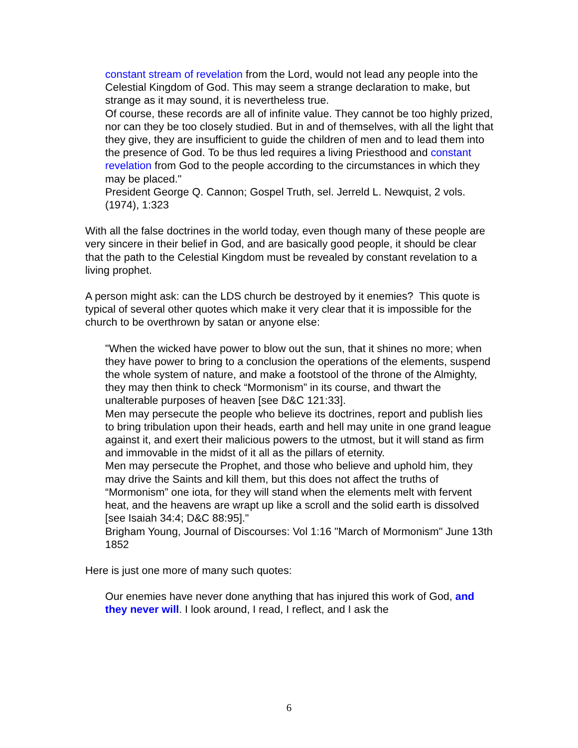constant stream of revelation from the Lord, would not lead any people into the Celestial Kingdom of God. This may seem a strange declaration to make, but strange as it may sound, it is nevertheless true.
Of course, these records are all of infinite value. They cannot be too highly prized, nor can they be too closely studied. But in and of themselves, with all the light that they give, they are insufficient to guide the children of men and to lead them into the presence of God. To be thus led requires a living Priesthood and constant revelation from God to the people according to the circumstances in which they may be placed."
President George Q. Cannon; Gospel Truth, sel. Jerreld L. Newquist, 2 vols. (1974), 1:323
With all the false doctrines in the world today, even though many of these people are very sincere in their belief in God, and are basically good people, it should be clear that the path to the Celestial Kingdom must be revealed by constant revelation to a living prophet.
A person might ask: can the LDS church be destroyed by it enemies? This quote is typical of several other quotes which make it very clear that it is impossible for the church to be overthrown by satan or anyone else:
"When the wicked have power to blow out the sun, that it shines no more; when they have power to bring to a conclusion the operations of the elements, suspend the whole system of nature, and make a footstool of the throne of the Almighty, they may then think to check “Mormonism” in its course, and thwart the unalterable purposes of heaven [see D&C 121:33].
Men may persecute the people who believe its doctrines, report and publish lies to bring tribulation upon their heads, earth and hell may unite in one grand league against it, and exert their malicious powers to the utmost, but it will stand as firm and immovable in the midst of it all as the pillars of eternity.
Men may persecute the Prophet, and those who believe and uphold him, they may drive the Saints and kill them, but this does not affect the truths of “Mormonism” one iota, for they will stand when the elements melt with fervent heat, and the heavens are wrapt up like a scroll and the solid earth is dissolved [see Isaiah 34:4; D&C 88:95]."
Brigham Young, Journal of Discourses: Vol 1:16 "March of Mormonism" June 13th 1852
Here is just one more of many such quotes:
Our enemies have never done anything that has injured this work of God, and they never will. I look around, I read, I reflect, and I ask the
6